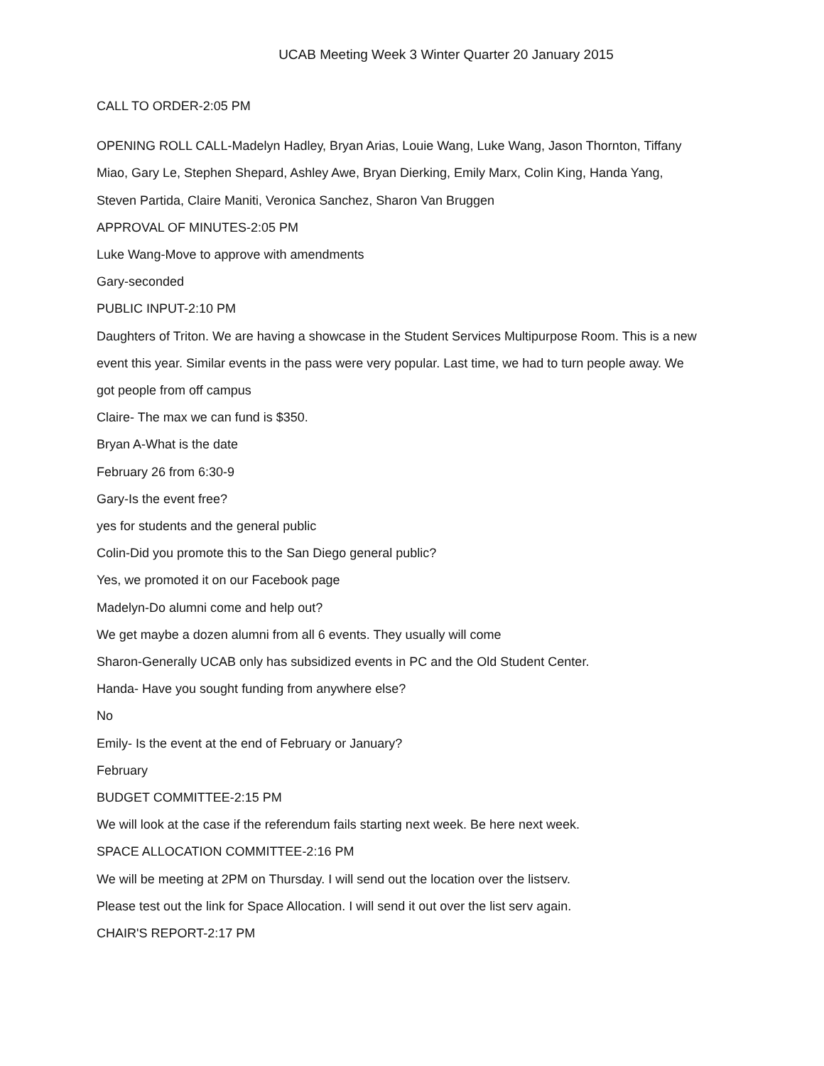UCAB Meeting Week 3 Winter Quarter 20 January 2015
CALL TO ORDER-2:05 PM
OPENING ROLL CALL-Madelyn Hadley, Bryan Arias, Louie Wang, Luke Wang, Jason Thornton, Tiffany Miao, Gary Le, Stephen Shepard, Ashley Awe, Bryan Dierking, Emily Marx, Colin King, Handa Yang, Steven Partida, Claire Maniti, Veronica Sanchez, Sharon Van Bruggen
APPROVAL OF MINUTES-2:05 PM
Luke Wang-Move to approve with amendments
Gary-seconded
PUBLIC INPUT-2:10 PM
Daughters of Triton. We are having a showcase in the Student Services Multipurpose Room. This is a new event this year. Similar events in the pass were very popular. Last time, we had to turn people away. We got people from off campus
Claire- The max we can fund is $350.
Bryan A-What is the date
February 26 from 6:30-9
Gary-Is the event free?
yes for students and the general public
Colin-Did you promote this to the San Diego general public?
Yes, we promoted it on our Facebook page
Madelyn-Do alumni come and help out?
We get maybe a dozen alumni from all 6 events. They usually will come
Sharon-Generally UCAB only has subsidized events in PC and the Old Student Center.
Handa- Have you sought funding from anywhere else?
No
Emily- Is the event at the end of February or January?
February
BUDGET COMMITTEE-2:15 PM
We will look at the case if the referendum fails starting next week. Be here next week.
SPACE ALLOCATION COMMITTEE-2:16 PM
We will be meeting at 2PM on Thursday. I will send out the location over the listserv.
Please test out the link for Space Allocation. I will send it out over the list serv again.
CHAIR'S REPORT-2:17 PM